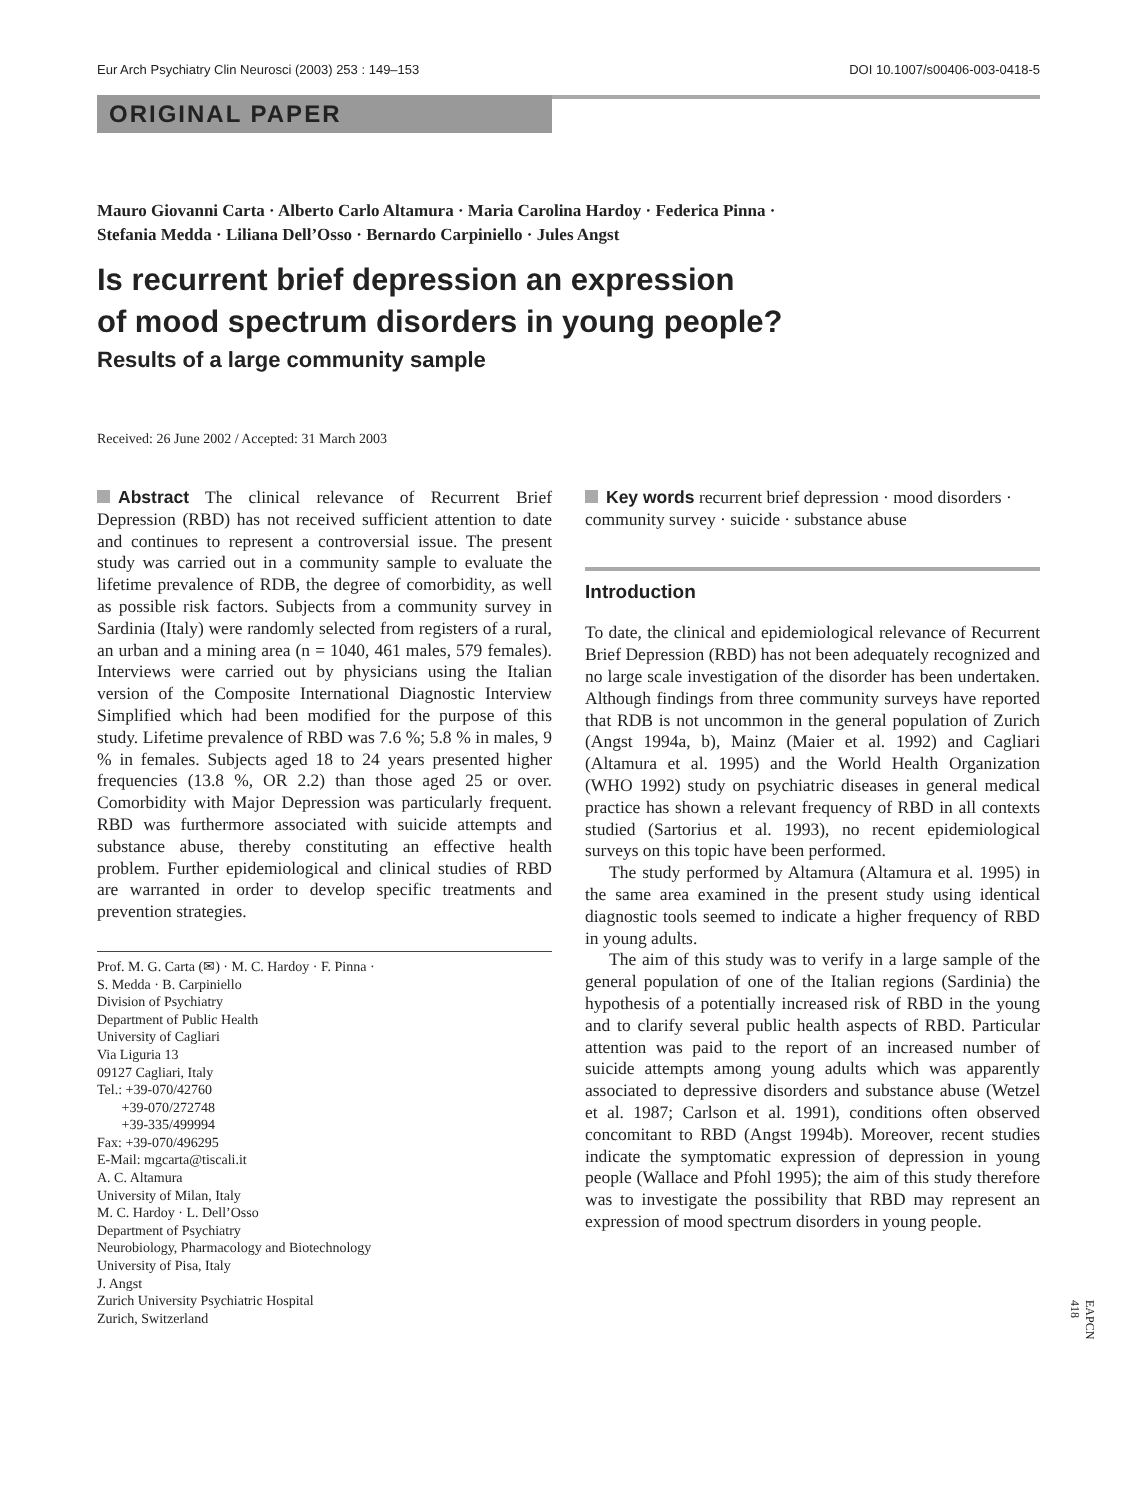Eur Arch Psychiatry Clin Neurosci (2003) 253 : 149–153 DOI 10.1007/s00406-003-0418-5
ORIGINAL PAPER
Mauro Giovanni Carta · Alberto Carlo Altamura · Maria Carolina Hardoy · Federica Pinna ·
Stefania Medda · Liliana Dell’Osso · Bernardo Carpiniello · Jules Angst
Is recurrent brief depression an expression
of mood spectrum disorders in young people?
Results of a large community sample
Received: 26 June 2002 / Accepted: 31 March 2003
Abstract The clinical relevance of Recurrent Brief Depression (RBD) has not received sufficient attention to date and continues to represent a controversial issue. The present study was carried out in a community sample to evaluate the lifetime prevalence of RDB, the degree of comorbidity, as well as possible risk factors. Subjects from a community survey in Sardinia (Italy) were randomly selected from registers of a rural, an urban and a mining area (n = 1040, 461 males, 579 females). Interviews were carried out by physicians using the Italian version of the Composite International Diagnostic Interview Simplified which had been modified for the purpose of this study. Lifetime prevalence of RBD was 7.6 %; 5.8 % in males, 9 % in females. Subjects aged 18 to 24 years presented higher frequencies (13.8 %, OR 2.2) than those aged 25 or over. Comorbidity with Major Depression was particularly frequent. RBD was furthermore associated with suicide attempts and substance abuse, thereby constituting an effective health problem. Further epidemiological and clinical studies of RBD are warranted in order to develop specific treatments and prevention strategies.
Prof. M. G. Carta (✉) · M. C. Hardoy · F. Pinna ·
S. Medda · B. Carpiniello
Division of Psychiatry
Department of Public Health
University of Cagliari
Via Liguria 13
09127 Cagliari, Italy
Tel.: +39-070/42760
+39-070/272748
+39-335/499994
Fax: +39-070/496295
E-Mail: mgcarta@tiscali.it
A. C. Altamura
University of Milan, Italy
M. C. Hardoy · L. Dell’Osso
Department of Psychiatry
Neurobiology, Pharmacology and Biotechnology
University of Pisa, Italy
J. Angst
Zurich University Psychiatric Hospital
Zurich, Switzerland
Key words recurrent brief depression · mood disorders · community survey · suicide · substance abuse
Introduction
To date, the clinical and epidemiological relevance of Recurrent Brief Depression (RBD) has not been adequately recognized and no large scale investigation of the disorder has been undertaken. Although findings from three community surveys have reported that RDB is not uncommon in the general population of Zurich (Angst 1994a, b), Mainz (Maier et al. 1992) and Cagliari (Altamura et al. 1995) and the World Health Organization (WHO 1992) study on psychiatric diseases in general medical practice has shown a relevant frequency of RBD in all contexts studied (Sartorius et al. 1993), no recent epidemiological surveys on this topic have been performed.
The study performed by Altamura (Altamura et al. 1995) in the same area examined in the present study using identical diagnostic tools seemed to indicate a higher frequency of RBD in young adults.
The aim of this study was to verify in a large sample of the general population of one of the Italian regions (Sardinia) the hypothesis of a potentially increased risk of RBD in the young and to clarify several public health aspects of RBD. Particular attention was paid to the report of an increased number of suicide attempts among young adults which was apparently associated to depressive disorders and substance abuse (Wetzel et al. 1987; Carlson et al. 1991), conditions often observed concomitant to RBD (Angst 1994b). Moreover, recent studies indicate the symptomatic expression of depression in young people (Wallace and Pfohl 1995); the aim of this study therefore was to investigate the possibility that RBD may represent an expression of mood spectrum disorders in young people.
EAPCN 418